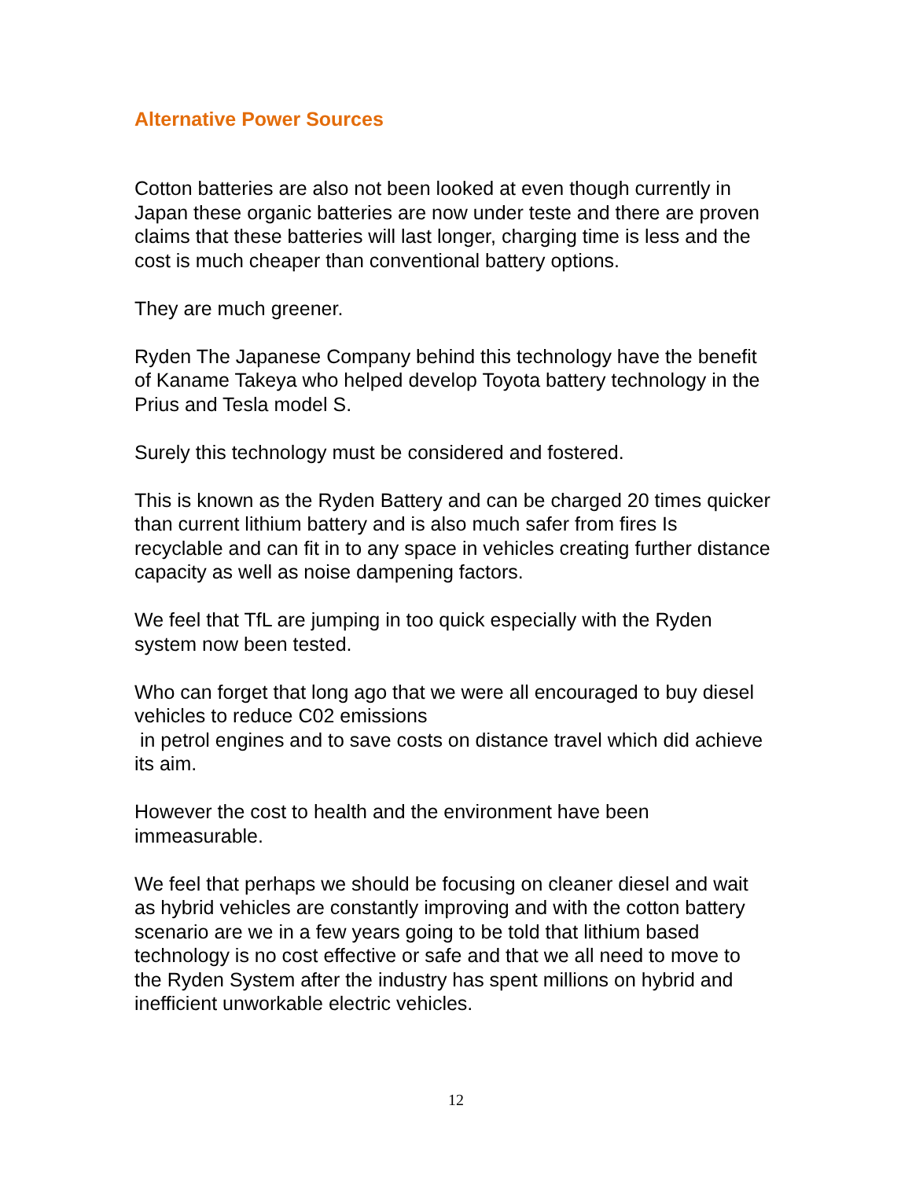Alternative Power Sources
Cotton batteries are also not been looked at even though currently in Japan these organic batteries are now under teste and there are proven claims that these batteries will last longer, charging time is less and the cost is much cheaper than conventional battery options.
They are much greener.
Ryden The Japanese Company behind this technology have the benefit of Kaname Takeya who helped develop Toyota battery technology in the Prius and Tesla model S.
Surely this technology must be considered and fostered.
This is known as the Ryden Battery and can be charged 20 times quicker than current lithium battery and is also much safer from fires Is recyclable and can fit in to any space in vehicles creating further distance capacity as well as noise dampening factors.
We feel that TfL are jumping in too quick especially with the Ryden system now been tested.
Who can forget that long ago that we were all encouraged to buy diesel vehicles to reduce C02 emissions
in petrol engines and to save costs on distance travel which did achieve its aim.
However the cost to health and the environment have been immeasurable.
We feel that perhaps we should be focusing on cleaner diesel and wait as hybrid vehicles are constantly improving and with the cotton battery scenario are we in a few years going to be told that lithium based technology is no cost effective or safe and that we all need to move to the Ryden System after the industry has spent millions on hybrid and inefficient unworkable electric vehicles.
12